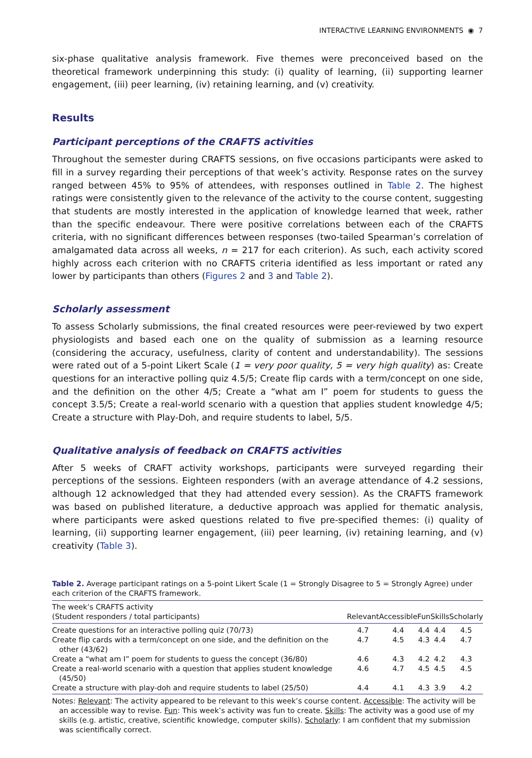INTERACTIVE LEARNING ENVIRONMENTS ◉ 7
six-phase qualitative analysis framework. Five themes were preconceived based on the theoretical framework underpinning this study: (i) quality of learning, (ii) supporting learner engagement, (iii) peer learning, (iv) retaining learning, and (v) creativity.
Results
Participant perceptions of the CRAFTS activities
Throughout the semester during CRAFTS sessions, on five occasions participants were asked to fill in a survey regarding their perceptions of that week’s activity. Response rates on the survey ranged between 45% to 95% of attendees, with responses outlined in Table 2. The highest ratings were consistently given to the relevance of the activity to the course content, suggesting that students are mostly interested in the application of knowledge learned that week, rather than the specific endeavour. There were positive correlations between each of the CRAFTS criteria, with no significant differences between responses (two-tailed Spearman’s correlation of amalgamated data across all weeks, n = 217 for each criterion). As such, each activity scored highly across each criterion with no CRAFTS criteria identified as less important or rated any lower by participants than others (Figures 2 and 3 and Table 2).
Scholarly assessment
To assess Scholarly submissions, the final created resources were peer-reviewed by two expert physiologists and based each one on the quality of submission as a learning resource (considering the accuracy, usefulness, clarity of content and understandability). The sessions were rated out of a 5-point Likert Scale (1 = very poor quality, 5 = very high quality) as: Create questions for an interactive polling quiz 4.5/5; Create flip cards with a term/concept on one side, and the definition on the other 4/5; Create a “what am I” poem for students to guess the concept 3.5/5; Create a real-world scenario with a question that applies student knowledge 4/5; Create a structure with Play-Doh, and require students to label, 5/5.
Qualitative analysis of feedback on CRAFTS activities
After 5 weeks of CRAFT activity workshops, participants were surveyed regarding their perceptions of the sessions. Eighteen responders (with an average attendance of 4.2 sessions, although 12 acknowledged that they had attended every session). As the CRAFTS framework was based on published literature, a deductive approach was applied for thematic analysis, where participants were asked questions related to five pre-specified themes: (i) quality of learning, (ii) supporting learner engagement, (iii) peer learning, (iv) retaining learning, and (v) creativity (Table 3).
Table 2. Average participant ratings on a 5-point Likert Scale (1 = Strongly Disagree to 5 = Strongly Agree) under each criterion of the CRAFTS framework.
| The week’s CRAFTS activity (Student responders / total participants) | Relevant | Accessible | Fun | Skills | Scholarly |
| --- | --- | --- | --- | --- | --- |
| Create questions for an interactive polling quiz (70/73) | 4.7 | 4.4 | 4.4 | 4.4 | 4.5 |
| Create flip cards with a term/concept on one side, and the definition on the other (43/62) | 4.7 | 4.5 | 4.3 | 4.4 | 4.7 |
| Create a “what am I” poem for students to guess the concept (36/80) | 4.6 | 4.3 | 4.2 | 4.2 | 4.3 |
| Create a real-world scenario with a question that applies student knowledge (45/50) | 4.6 | 4.7 | 4.5 | 4.5 | 4.5 |
| Create a structure with play-doh and require students to label (25/50) | 4.4 | 4.1 | 4.3 | 3.9 | 4.2 |
Notes: Relevant: The activity appeared to be relevant to this week’s course content. Accessible: The activity will be an accessible way to revise. Fun: This week’s activity was fun to create. Skills: The activity was a good use of my skills (e.g. artistic, creative, scientific knowledge, computer skills). Scholarly: I am confident that my submission was scientifically correct.